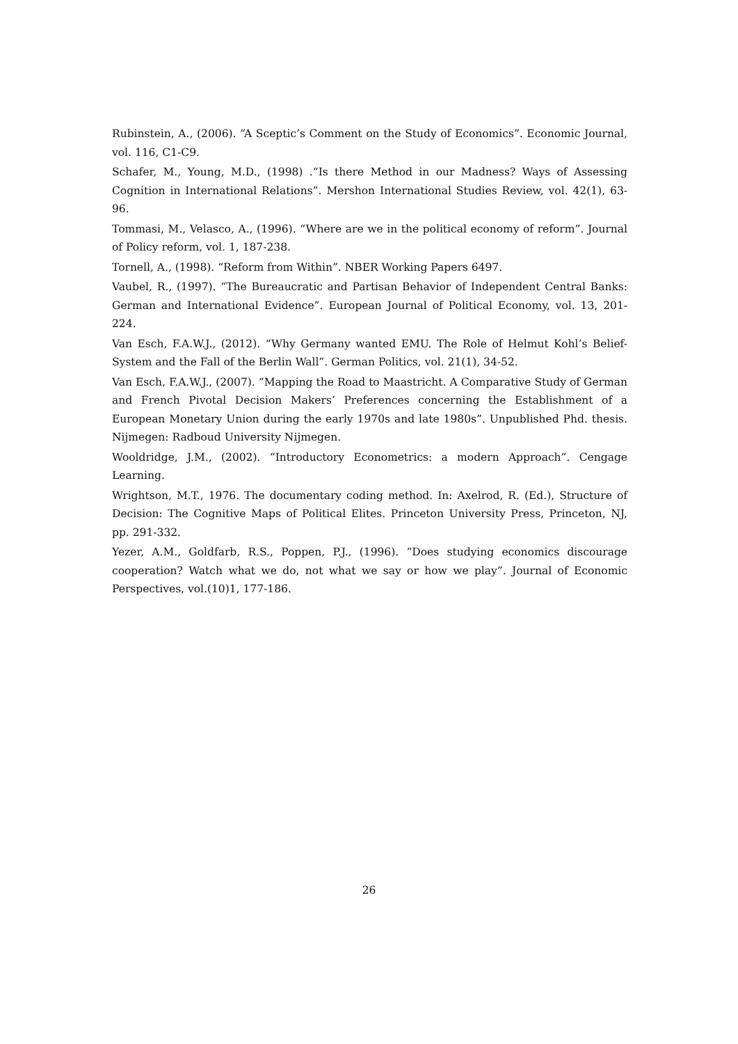Rubinstein, A., (2006). “A Sceptic’s Comment on the Study of Economics”. Economic Journal, vol. 116, C1-C9.
Schafer, M., Young, M.D., (1998) .“Is there Method in our Madness? Ways of Assessing Cognition in International Relations”. Mershon International Studies Review, vol. 42(1), 63-96.
Tommasi, M., Velasco, A., (1996). “Where are we in the political economy of reform”. Journal of Policy reform, vol. 1, 187-238.
Tornell, A., (1998). “Reform from Within”. NBER Working Papers 6497.
Vaubel, R., (1997). “The Bureaucratic and Partisan Behavior of Independent Central Banks: German and International Evidence”. European Journal of Political Economy, vol. 13, 201-224.
Van Esch, F.A.W.J., (2012). “Why Germany wanted EMU. The Role of Helmut Kohl’s Belief-System and the Fall of the Berlin Wall”. German Politics, vol. 21(1), 34-52.
Van Esch, F.A.W.J., (2007). “Mapping the Road to Maastricht. A Comparative Study of German and French Pivotal Decision Makers’ Preferences concerning the Establishment of a European Monetary Union during the early 1970s and late 1980s”. Unpublished Phd. thesis. Nijmegen: Radboud University Nijmegen.
Wooldridge, J.M., (2002). “Introductory Econometrics: a modern Approach”. Cengage Learning.
Wrightson, M.T., 1976. The documentary coding method. In: Axelrod, R. (Ed.), Structure of Decision: The Cognitive Maps of Political Elites. Princeton University Press, Princeton, NJ, pp. 291-332.
Yezer, A.M., Goldfarb, R.S., Poppen, P.J., (1996). “Does studying economics discourage cooperation? Watch what we do, not what we say or how we play”. Journal of Economic Perspectives, vol.(10)1, 177-186.
26